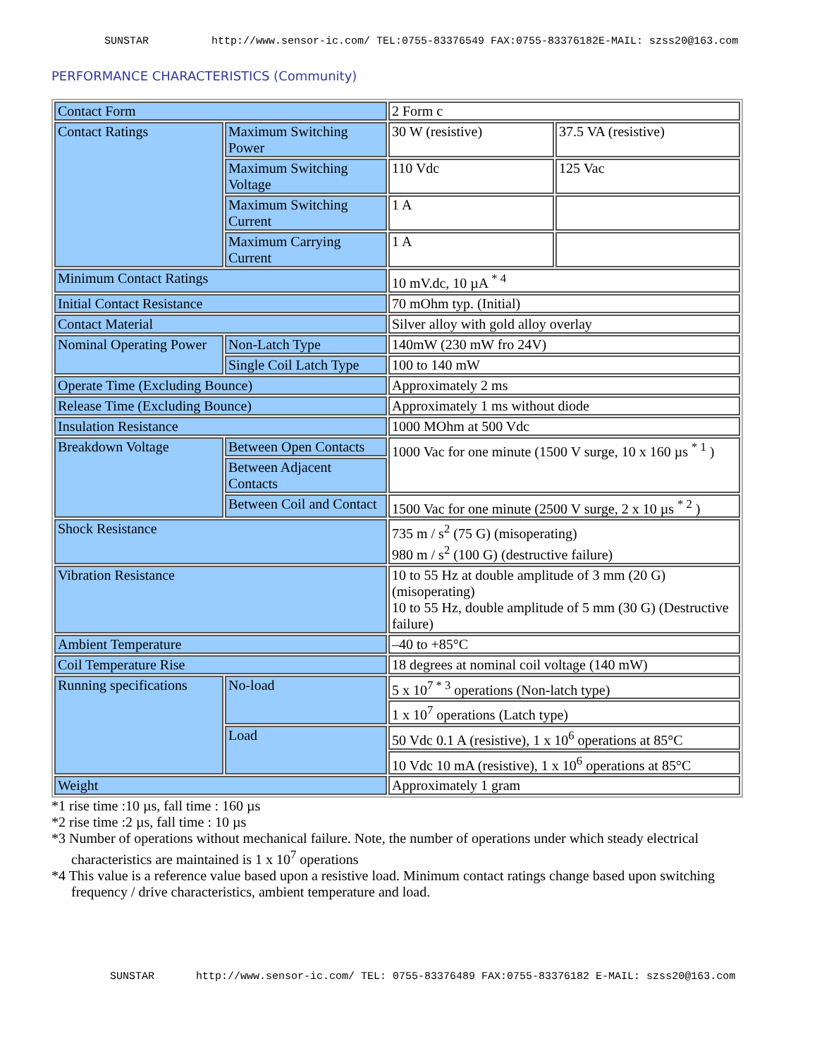SUNSTAR http://www.sensor-ic.com/ TEL:0755-83376549 FAX:0755-83376182E-MAIL: szss20@163.com
PERFORMANCE CHARACTERISTICS (Community)
| Contact Form | | 2 Form c | |
| Contact Ratings | Maximum Switching Power | 30 W (resistive) | 37.5 VA (resistive) |
| | Maximum Switching Voltage | 110 Vdc | 125 Vac |
| | Maximum Switching Current | 1 A | |
| | Maximum Carrying Current | 1 A | |
| Minimum Contact Ratings | | 10 mV.dc, 10 µA <sup>* 4</sup> | |
| Initial Contact Resistance | | 70 mOhm typ. (Initial) | |
| Contact Material | | Silver alloy with gold alloy overlay | |
| Nominal Operating Power | Non-Latch Type | 140mW (230 mW fro 24V) | |
| | Single Coil Latch Type | 100 to 140 mW | |
| Operate Time (Excluding Bounce) | | Approximately 2 ms | |
| Release Time (Excluding Bounce) | | Approximately 1 ms without diode | |
| Insulation Resistance | | 1000 MOhm at 500 Vdc | |
| Breakdown Voltage | Between Open Contacts | 1000 Vac for one minute (1500 V surge, 10 x 160 µs <sup>* 1</sup> ) | |
| | Between Adjacent Contacts | | |
| | Between Coil and Contact | 1500 Vac for one minute (2500 V surge, 2 x 10 µs <sup>* 2</sup> ) | |
| Shock Resistance | | 735 m / s<sup>2</sup> (75 G) (misoperating) 980 m / s<sup>2</sup> (100 G) (destructive failure) | |
| Vibration Resistance | | 10 to 55 Hz at double amplitude of 3 mm (20 G) (misoperating) 10 to 55 Hz, double amplitude of 5 mm (30 G) (Destructive failure) | |
| Ambient Temperature | | –40 to +85°C | |
| Coil Temperature Rise | | 18 degrees at nominal coil voltage (140 mW) | |
| Running specifications | No-load | 5 x 10<sup>7 * 3</sup> operations (Non-latch type) | |
| | | 1 x 10<sup>7</sup> operations (Latch type) | |
| | Load | 50 Vdc 0.1 A (resistive), 1 x 10<sup>6</sup> operations at 85°C | |
| | | 10 Vdc 10 mA (resistive), 1 x 10<sup>6</sup> operations at 85°C | |
| Weight | | Approximately 1 gram | |
*1 rise time :10 µs, fall time : 160 µs
*2 rise time :2 µs, fall time : 10 µs
*3 Number of operations without mechanical failure. Note, the number of operations under which steady electrical characteristics are maintained is 1 x 10<sup>7</sup> operations
*4 This value is a reference value based upon a resistive load. Minimum contact ratings change based upon switching frequency / drive characteristics, ambient temperature and load.
SUNSTAR http://www.sensor-ic.com/ TEL: 0755-83376489 FAX:0755-83376182 E-MAIL: szss20@163.com